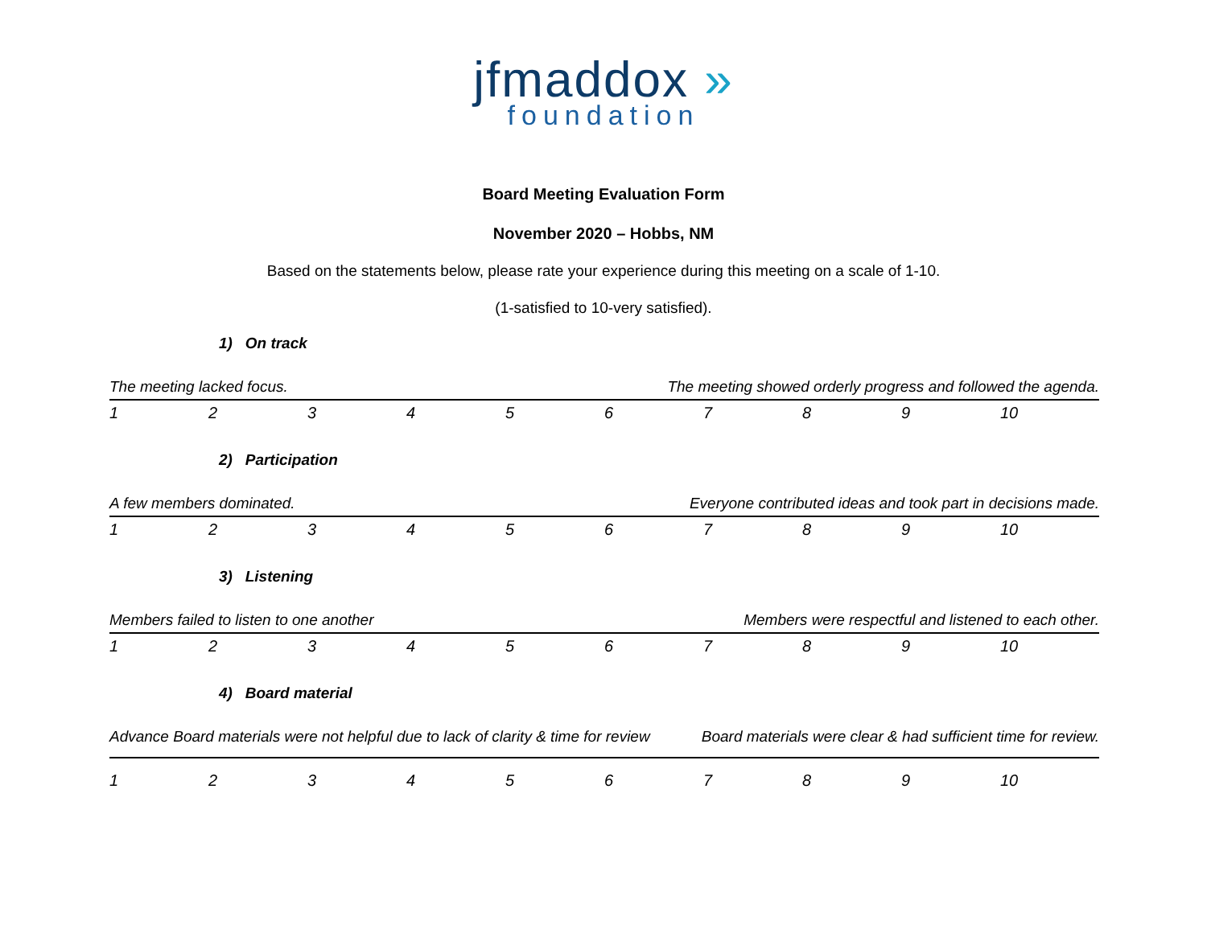jfmaddox »
foundation
Board Meeting Evaluation Form
November 2020 – Hobbs, NM
Based on the statements below, please rate your experience during this meeting on a scale of 1-10.
(1-satisfied to 10-very satisfied).
1) On track
The meeting lacked focus. The meeting showed orderly progress and followed the agenda.
| 1 | 2 | 3 | 4 | 5 | 6 | 7 | 8 | 9 | 10 |
2) Participation
A few members dominated. Everyone contributed ideas and took part in decisions made.
| 1 | 2 | 3 | 4 | 5 | 6 | 7 | 8 | 9 | 10 |
3) Listening
Members failed to listen to one another Members were respectful and listened to each other.
| 1 | 2 | 3 | 4 | 5 | 6 | 7 | 8 | 9 | 10 |
4) Board material
Advance Board materials were not helpful due to lack of clarity & time for review Board materials were clear & had sufficient time for review.
| 1 | 2 | 3 | 4 | 5 | 6 | 7 | 8 | 9 | 10 |